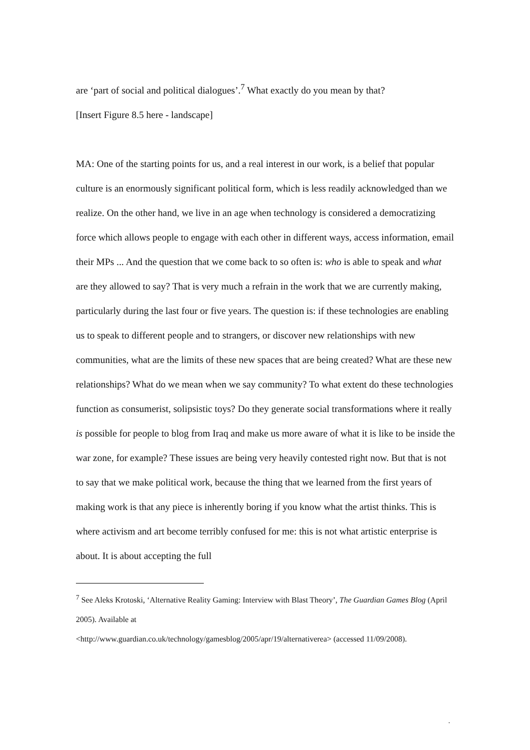are ‘part of social and political dialogues’.<sup>7</sup> What exactly do you mean by that?
[Insert Figure 8.5 here - landscape]
MA: One of the starting points for us, and a real interest in our work, is a belief that popular culture is an enormously significant political form, which is less readily acknowledged than we realize. On the other hand, we live in an age when technology is considered a democratizing force which allows people to engage with each other in different ways, access information, email their MPs ... And the question that we come back to so often is: who is able to speak and what are they allowed to say? That is very much a refrain in the work that we are currently making, particularly during the last four or five years. The question is: if these technologies are enabling us to speak to different people and to strangers, or discover new relationships with new communities, what are the limits of these new spaces that are being created? What are these new relationships? What do we mean when we say community? To what extent do these technologies function as consumerist, solipsistic toys? Do they generate social transformations where it really is possible for people to blog from Iraq and make us more aware of what it is like to be inside the war zone, for example? These issues are being very heavily contested right now. But that is not to say that we make political work, because the thing that we learned from the first years of making work is that any piece is inherently boring if you know what the artist thinks. This is where activism and art become terribly confused for me: this is not what artistic enterprise is about. It is about accepting the full
<sup>7</sup> See Aleks Krotoski, ‘Alternative Reality Gaming: Interview with Blast Theory’, The Guardian Games Blog (April 2005). Available at
<http://www.guardian.co.uk/technology/gamesblog/2005/apr/19/alternativerea> (accessed 11/09/2008).
.